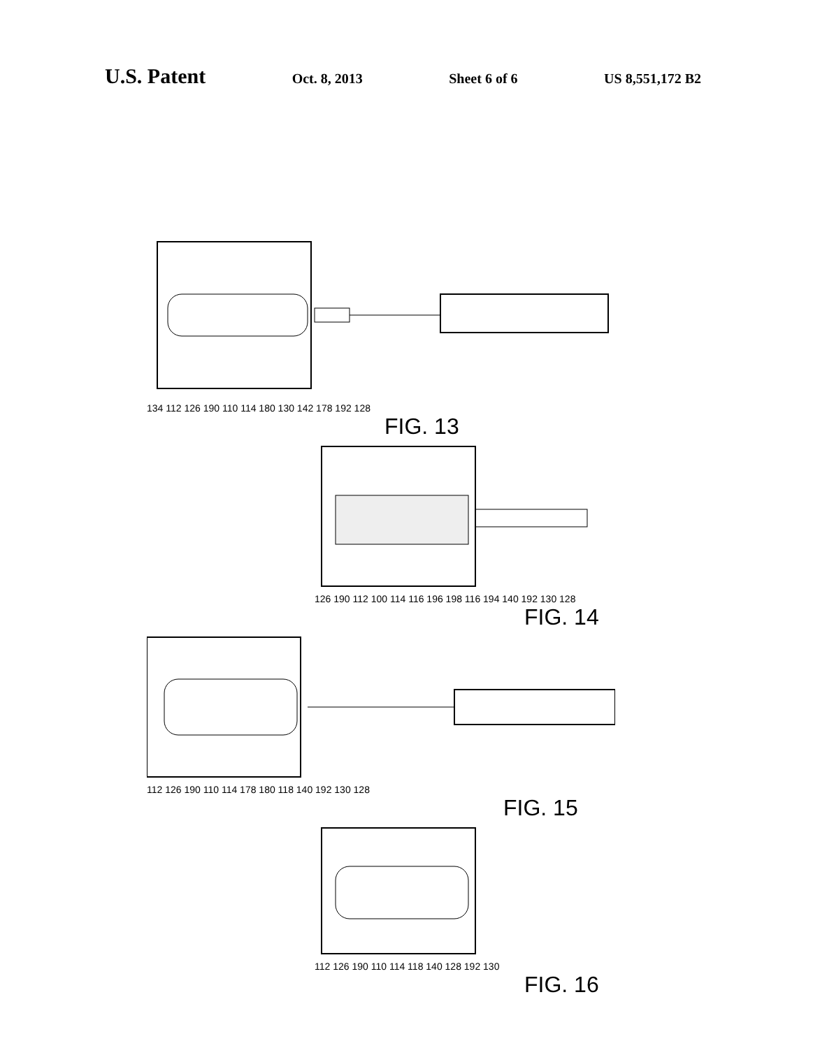U.S. Patent Oct. 8, 2013 Sheet 6 of 6 US 8,551,172 B2
134 112 126 190 110 114 180 130 142 178 192 128
FIG. 13
126 190 112 100 114 116 196 198 116 194 140 192 130 128
FIG. 14
112 126 190 110 114 178 180 118 140 192 130 128
FIG. 15
112 126 190 110 114 118 140 128 192 130
FIG. 16